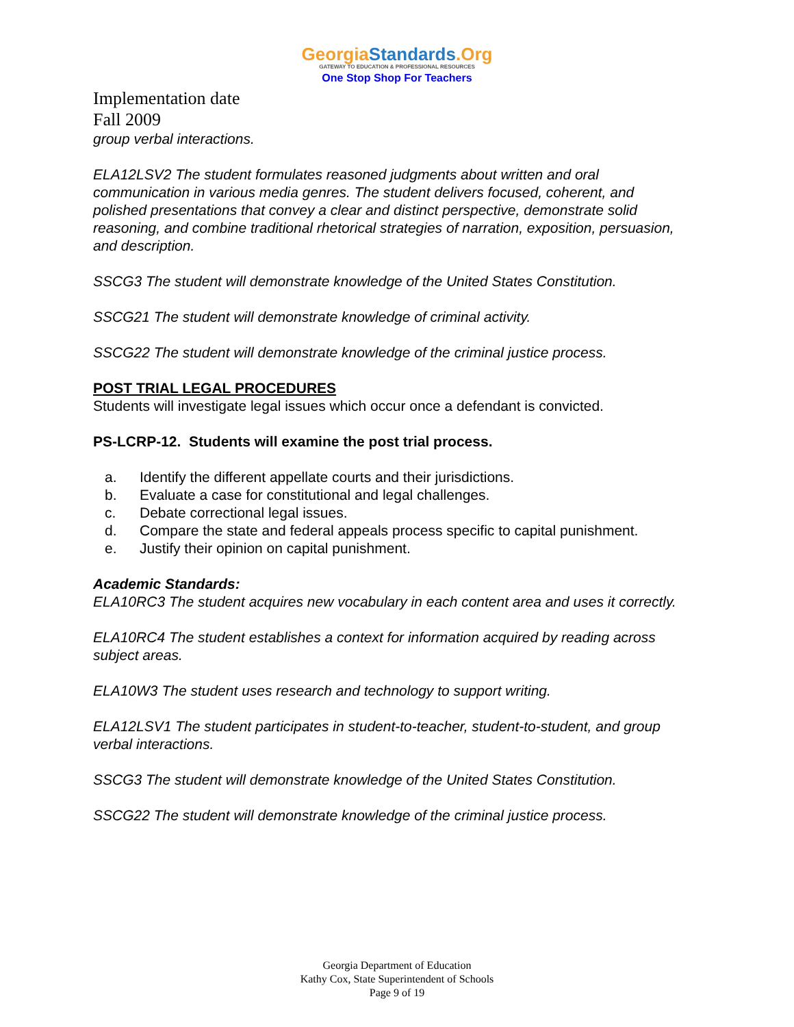GeorgiaStandards.Org
GATEWAY TO EDUCATION & PROFESSIONAL RESOURCES
One Stop Shop For Teachers
Implementation date
Fall 2009
group verbal interactions.
ELA12LSV2 The student formulates reasoned judgments about written and oral communication in various media genres. The student delivers focused, coherent, and polished presentations that convey a clear and distinct perspective, demonstrate solid reasoning, and combine traditional rhetorical strategies of narration, exposition, persuasion, and description.
SSCG3 The student will demonstrate knowledge of the United States Constitution.
SSCG21 The student will demonstrate knowledge of criminal activity.
SSCG22 The student will demonstrate knowledge of the criminal justice process.
POST TRIAL LEGAL PROCEDURES
Students will investigate legal issues which occur once a defendant is convicted.
PS-LCRP-12. Students will examine the post trial process.
a. Identify the different appellate courts and their jurisdictions.
b. Evaluate a case for constitutional and legal challenges.
c. Debate correctional legal issues.
d. Compare the state and federal appeals process specific to capital punishment.
e. Justify their opinion on capital punishment.
Academic Standards:
ELA10RC3 The student acquires new vocabulary in each content area and uses it correctly.
ELA10RC4 The student establishes a context for information acquired by reading across subject areas.
ELA10W3 The student uses research and technology to support writing.
ELA12LSV1 The student participates in student-to-teacher, student-to-student, and group verbal interactions.
SSCG3 The student will demonstrate knowledge of the United States Constitution.
SSCG22 The student will demonstrate knowledge of the criminal justice process.
Georgia Department of Education
Kathy Cox, State Superintendent of Schools
Page 9 of 19